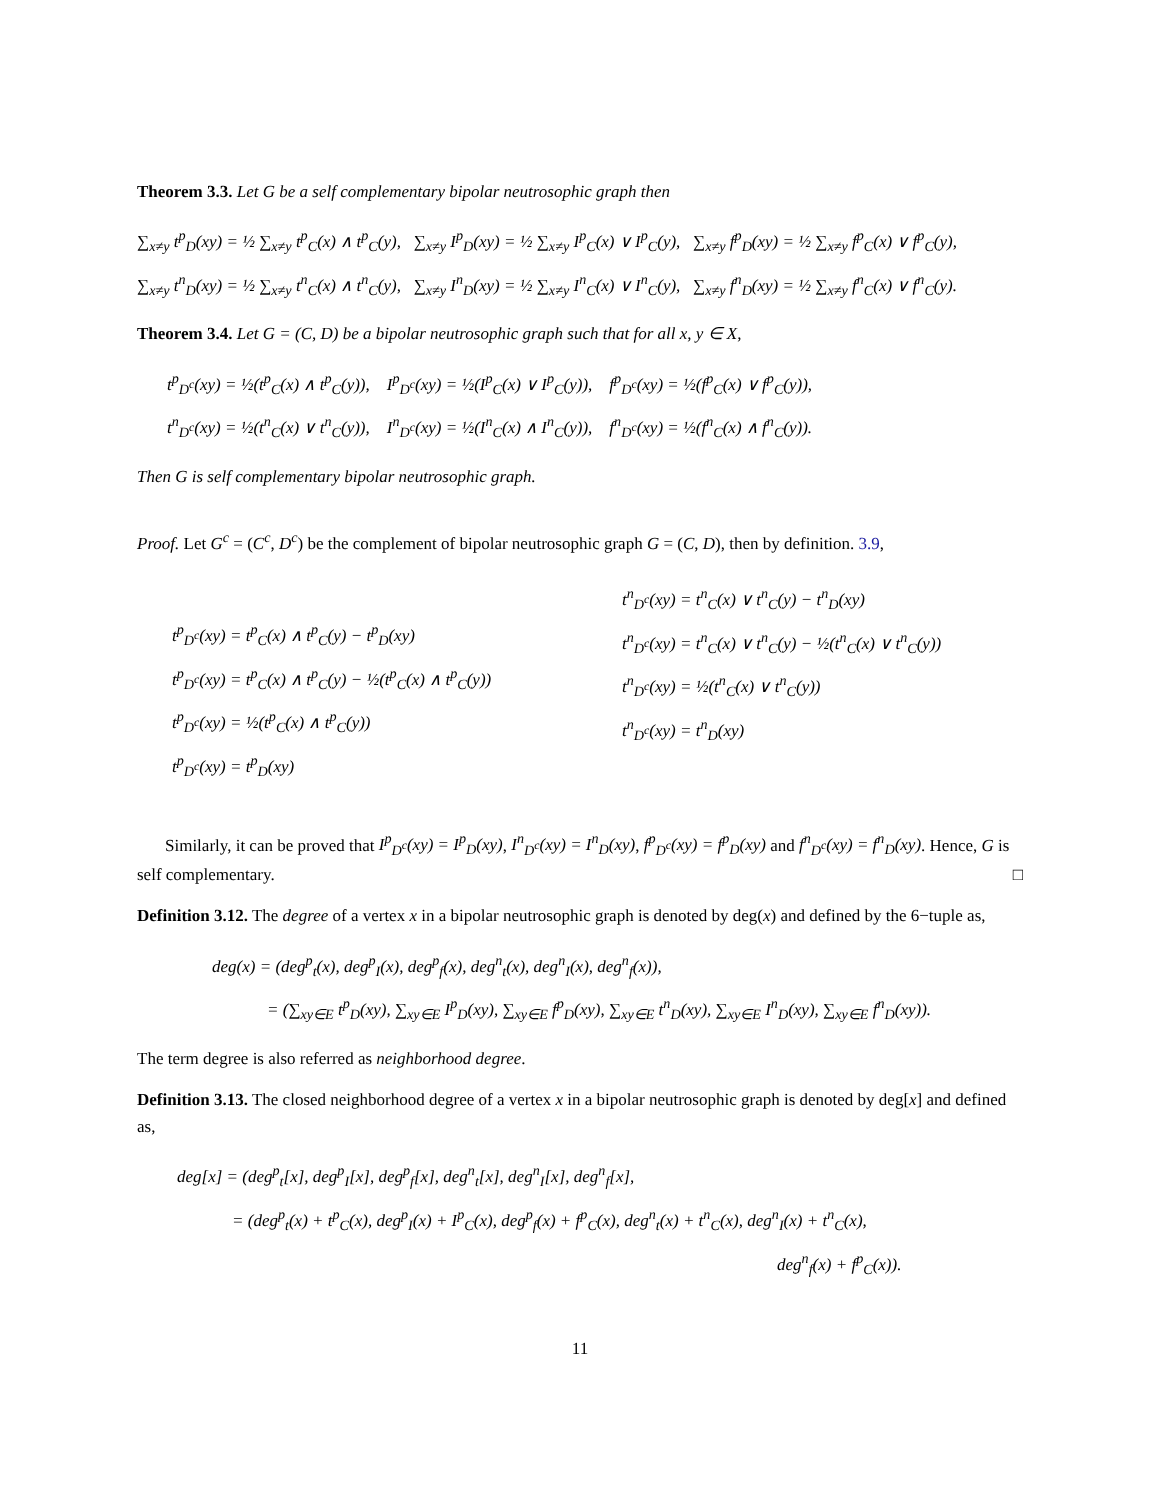Theorem 3.3. Let G be a self complementary bipolar neutrosophic graph then
∑<sub>x≠y</sub> t<sup>p</sup><sub>D</sub>(xy) = ½ ∑<sub>x≠y</sub> t<sup>p</sup><sub>C</sub>(x) ∧ t<sup>p</sup><sub>C</sub>(y), ∑<sub>x≠y</sub> I<sup>p</sup><sub>D</sub>(xy) = ½ ∑<sub>x≠y</sub> I<sup>p</sup><sub>C</sub>(x) ∨ I<sup>p</sup><sub>C</sub>(y), ∑<sub>x≠y</sub> f<sup>p</sup><sub>D</sub>(xy) = ½ ∑<sub>x≠y</sub> f<sup>p</sup><sub>C</sub>(x) ∨ f<sup>p</sup><sub>C</sub>(y),
∑<sub>x≠y</sub> t<sup>n</sup><sub>D</sub>(xy) = ½ ∑<sub>x≠y</sub> t<sup>n</sup><sub>C</sub>(x) ∧ t<sup>n</sup><sub>C</sub>(y), ∑<sub>x≠y</sub> I<sup>n</sup><sub>D</sub>(xy) = ½ ∑<sub>x≠y</sub> I<sup>n</sup><sub>C</sub>(x) ∨ I<sup>n</sup><sub>C</sub>(y), ∑<sub>x≠y</sub> f<sup>n</sup><sub>D</sub>(xy) = ½ ∑<sub>x≠y</sub> f<sup>n</sup><sub>C</sub>(x) ∨ f<sup>n</sup><sub>C</sub>(y).
Theorem 3.4. Let G = (C, D) be a bipolar neutrosophic graph such that for all x, y ∈ X,
t<sup>p</sup><sub>D<sup>c</sup></sub>(xy) = ½(t<sup>p</sup><sub>C</sub>(x) ∧ t<sup>p</sup><sub>C</sub>(y)), I<sup>p</sup><sub>D<sup>c</sup></sub>(xy) = ½(I<sup>p</sup><sub>C</sub>(x) ∨ I<sup>p</sup><sub>C</sub>(y)), f<sup>p</sup><sub>D<sup>c</sup></sub>(xy) = ½(f<sup>p</sup><sub>C</sub>(x) ∨ f<sup>p</sup><sub>C</sub>(y)),
t<sup>n</sup><sub>D<sup>c</sup></sub>(xy) = ½(t<sup>n</sup><sub>C</sub>(x) ∨ t<sup>n</sup><sub>C</sub>(y)), I<sup>n</sup><sub>D<sup>c</sup></sub>(xy) = ½(I<sup>n</sup><sub>C</sub>(x) ∧ I<sup>n</sup><sub>C</sub>(y)), f<sup>n</sup><sub>D<sup>c</sup></sub>(xy) = ½(f<sup>n</sup><sub>C</sub>(x) ∧ f<sup>n</sup><sub>C</sub>(y)).
Then G is self complementary bipolar neutrosophic graph.
Proof. Let G<sup>c</sup> = (C<sup>c</sup>, D<sup>c</sup>) be the complement of bipolar neutrosophic graph G = (C, D), then by definition. 3.9,
t<sup>p</sup><sub>D<sup>c</sup></sub>(xy) = t<sup>p</sup><sub>C</sub>(x) ∧ t<sup>p</sup><sub>C</sub>(y) − t<sup>p</sup><sub>D</sub>(xy)
t<sup>p</sup><sub>D<sup>c</sup></sub>(xy) = t<sup>p</sup><sub>C</sub>(x) ∧ t<sup>p</sup><sub>C</sub>(y) − ½(t<sup>p</sup><sub>C</sub>(x) ∧ t<sup>p</sup><sub>C</sub>(y))
t<sup>p</sup><sub>D<sup>c</sup></sub>(xy) = ½(t<sup>p</sup><sub>C</sub>(x) ∧ t<sup>p</sup><sub>C</sub>(y))
t<sup>p</sup><sub>D<sup>c</sup></sub>(xy) = t<sup>p</sup><sub>D</sub>(xy)
t<sup>n</sup><sub>D<sup>c</sup></sub>(xy) = t<sup>n</sup><sub>C</sub>(x) ∨ t<sup>n</sup><sub>C</sub>(y) − t<sup>n</sup><sub>D</sub>(xy)
t<sup>n</sup><sub>D<sup>c</sup></sub>(xy) = t<sup>n</sup><sub>C</sub>(x) ∨ t<sup>n</sup><sub>C</sub>(y) − ½(t<sup>n</sup><sub>C</sub>(x) ∨ t<sup>n</sup><sub>C</sub>(y))
t<sup>n</sup><sub>D<sup>c</sup></sub>(xy) = ½(t<sup>n</sup><sub>C</sub>(x) ∨ t<sup>n</sup><sub>C</sub>(y))
t<sup>n</sup><sub>D<sup>c</sup></sub>(xy) = t<sup>n</sup><sub>D</sub>(xy)
Similarly, it can be proved that I<sup>p</sup><sub>D<sup>c</sup></sub>(xy) = I<sup>p</sup><sub>D</sub>(xy), I<sup>n</sup><sub>D<sup>c</sup></sub>(xy) = I<sup>n</sup><sub>D</sub>(xy), f<sup>p</sup><sub>D<sup>c</sup></sub>(xy) = f<sup>p</sup><sub>D</sub>(xy) and f<sup>n</sup><sub>D<sup>c</sup></sub>(xy) = f<sup>n</sup><sub>D</sub>(xy). Hence, G is self complementary. □
Definition 3.12. The degree of a vertex x in a bipolar neutrosophic graph is denoted by deg(x) and defined by the 6−tuple as,
deg(x) = (deg<sup>p</sup><sub>t</sub>(x), deg<sup>p</sup><sub>I</sub>(x), deg<sup>p</sup><sub>f</sub>(x), deg<sup>n</sup><sub>t</sub>(x), deg<sup>n</sup><sub>I</sub>(x), deg<sup>n</sup><sub>f</sub>(x)),
= (∑<sub>xy∈E</sub> t<sup>p</sup><sub>D</sub>(xy), ∑<sub>xy∈E</sub> I<sup>p</sup><sub>D</sub>(xy), ∑<sub>xy∈E</sub> f<sup>p</sup><sub>D</sub>(xy), ∑<sub>xy∈E</sub> t<sup>n</sup><sub>D</sub>(xy), ∑<sub>xy∈E</sub> I<sup>n</sup><sub>D</sub>(xy), ∑<sub>xy∈E</sub> f<sup>n</sup><sub>D</sub>(xy)).
The term degree is also referred as neighborhood degree.
Definition 3.13. The closed neighborhood degree of a vertex x in a bipolar neutrosophic graph is denoted by deg[x] and defined as,
deg[x] = (deg<sup>p</sup><sub>t</sub>[x], deg<sup>p</sup><sub>I</sub>[x], deg<sup>p</sup><sub>f</sub>[x], deg<sup>n</sup><sub>t</sub>[x], deg<sup>n</sup><sub>I</sub>[x], deg<sup>n</sup><sub>f</sub>[x],
= (deg<sup>p</sup><sub>t</sub>(x) + t<sup>p</sup><sub>C</sub>(x), deg<sup>p</sup><sub>I</sub>(x) + I<sup>p</sup><sub>C</sub>(x), deg<sup>p</sup><sub>f</sub>(x) + f<sup>p</sup><sub>C</sub>(x), deg<sup>n</sup><sub>t</sub>(x) + t<sup>n</sup><sub>C</sub>(x), deg<sup>n</sup><sub>I</sub>(x) + t<sup>n</sup><sub>C</sub>(x),
deg<sup>n</sup><sub>f</sub>(x) + f<sup>p</sup><sub>C</sub>(x)).
11